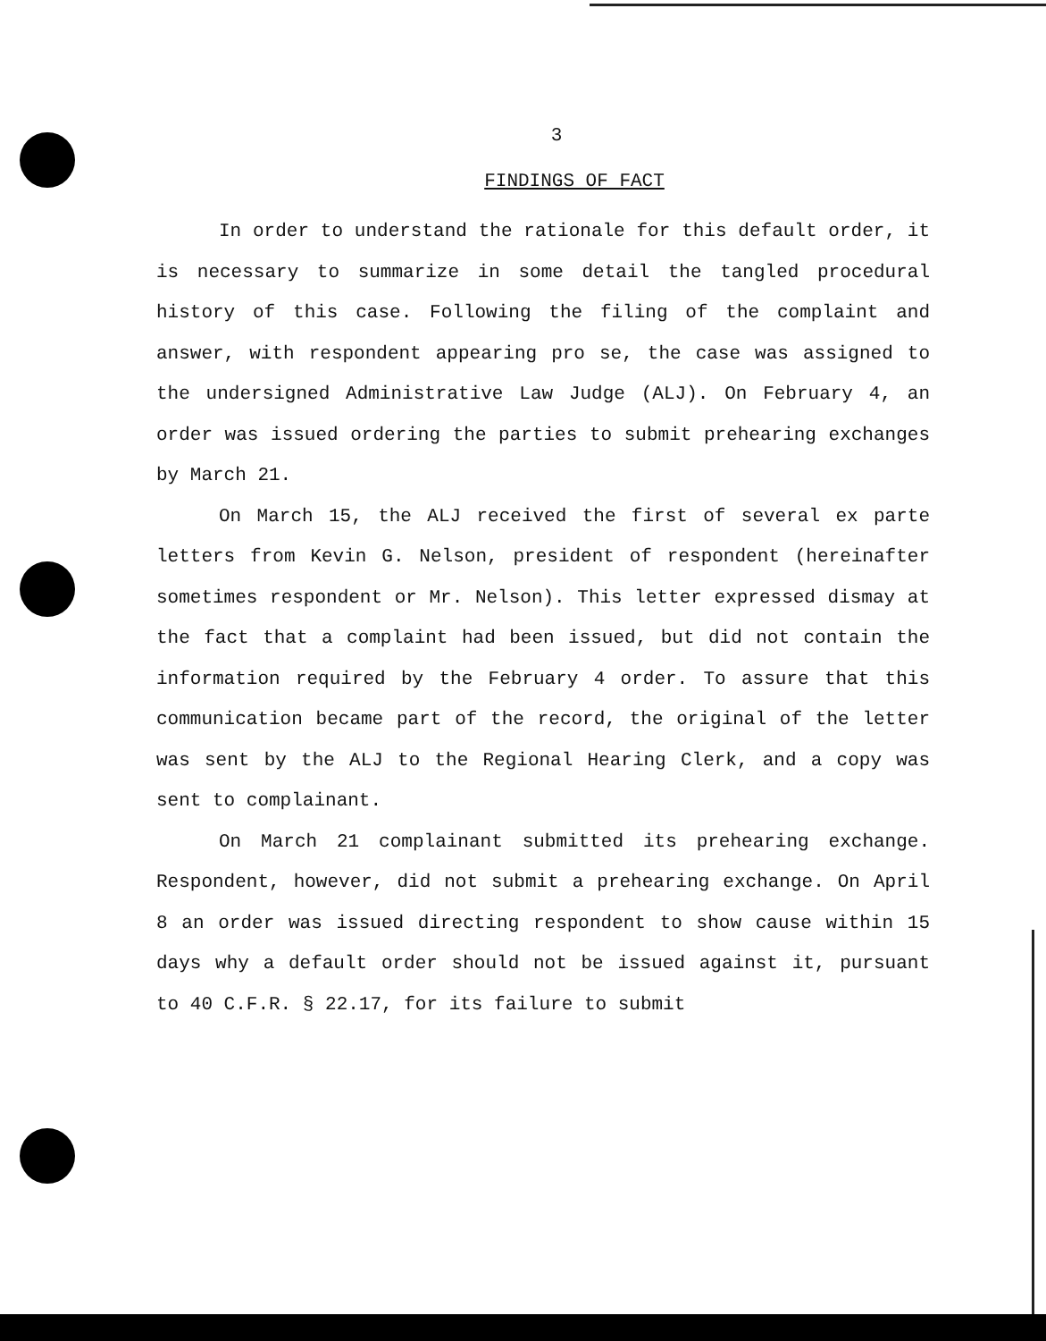3
FINDINGS OF FACT
In order to understand the rationale for this default order, it is necessary to summarize in some detail the tangled procedural history of this case. Following the filing of the complaint and answer, with respondent appearing pro se, the case was assigned to the undersigned Administrative Law Judge (ALJ). On February 4, an order was issued ordering the parties to submit prehearing exchanges by March 21.
On March 15, the ALJ received the first of several ex parte letters from Kevin G. Nelson, president of respondent (hereinafter sometimes respondent or Mr. Nelson). This letter expressed dismay at the fact that a complaint had been issued, but did not contain the information required by the February 4 order. To assure that this communication became part of the record, the original of the letter was sent by the ALJ to the Regional Hearing Clerk, and a copy was sent to complainant.
On March 21 complainant submitted its prehearing exchange. Respondent, however, did not submit a prehearing exchange. On April 8 an order was issued directing respondent to show cause within 15 days why a default order should not be issued against it, pursuant to 40 C.F.R. § 22.17, for its failure to submit